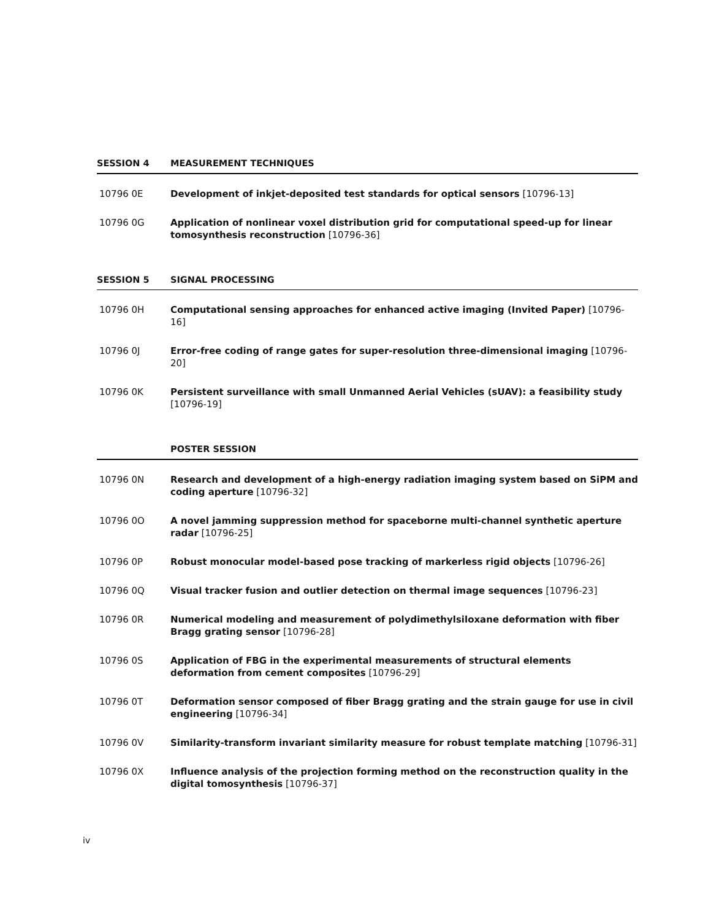SESSION 4 MEASUREMENT TECHNIQUES
10796 0E Development of inkjet-deposited test standards for optical sensors [10796-13]
10796 0G Application of nonlinear voxel distribution grid for computational speed-up for linear tomosynthesis reconstruction [10796-36]
SESSION 5 SIGNAL PROCESSING
10796 0H Computational sensing approaches for enhanced active imaging (Invited Paper) [10796-16]
10796 0J Error-free coding of range gates for super-resolution three-dimensional imaging [10796-20]
10796 0K Persistent surveillance with small Unmanned Aerial Vehicles (sUAV): a feasibility study [10796-19]
POSTER SESSION
10796 0N Research and development of a high-energy radiation imaging system based on SiPM and coding aperture [10796-32]
10796 0O A novel jamming suppression method for spaceborne multi-channel synthetic aperture radar [10796-25]
10796 0P Robust monocular model-based pose tracking of markerless rigid objects [10796-26]
10796 0Q Visual tracker fusion and outlier detection on thermal image sequences [10796-23]
10796 0R Numerical modeling and measurement of polydimethylsiloxane deformation with fiber Bragg grating sensor [10796-28]
10796 0S Application of FBG in the experimental measurements of structural elements deformation from cement composites [10796-29]
10796 0T Deformation sensor composed of fiber Bragg grating and the strain gauge for use in civil engineering [10796-34]
10796 0V Similarity-transform invariant similarity measure for robust template matching [10796-31]
10796 0X Influence analysis of the projection forming method on the reconstruction quality in the digital tomosynthesis [10796-37]
iv